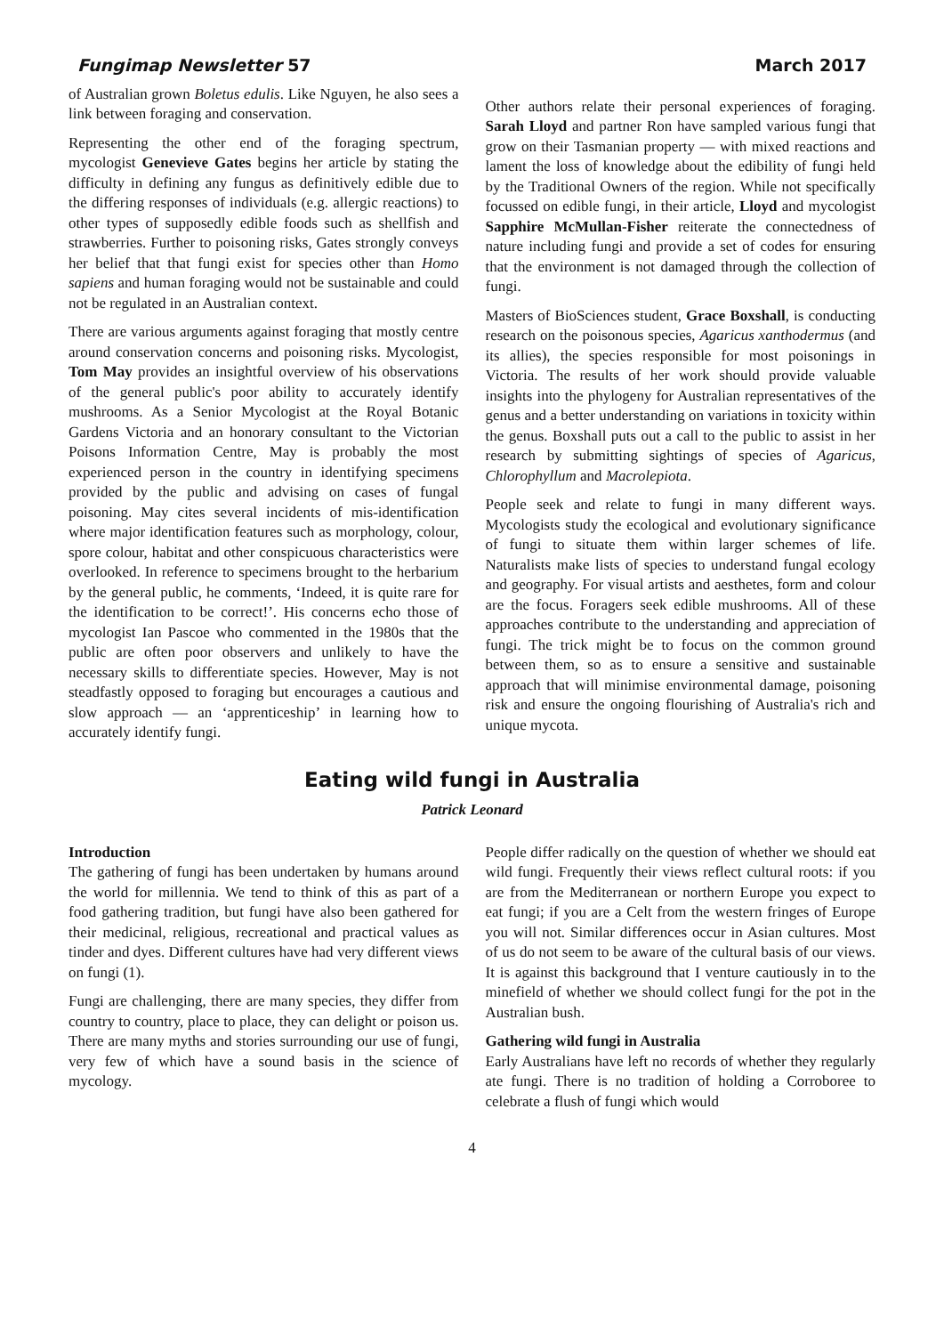Fungimap Newsletter 57 March 2017
of Australian grown Boletus edulis. Like Nguyen, he also sees a link between foraging and conservation.
Representing the other end of the foraging spectrum, mycologist Genevieve Gates begins her article by stating the difficulty in defining any fungus as definitively edible due to the differing responses of individuals (e.g. allergic reactions) to other types of supposedly edible foods such as shellfish and strawberries. Further to poisoning risks, Gates strongly conveys her belief that that fungi exist for species other than Homo sapiens and human foraging would not be sustainable and could not be regulated in an Australian context.
There are various arguments against foraging that mostly centre around conservation concerns and poisoning risks. Mycologist, Tom May provides an insightful overview of his observations of the general public's poor ability to accurately identify mushrooms. As a Senior Mycologist at the Royal Botanic Gardens Victoria and an honorary consultant to the Victorian Poisons Information Centre, May is probably the most experienced person in the country in identifying specimens provided by the public and advising on cases of fungal poisoning. May cites several incidents of mis-identification where major identification features such as morphology, colour, spore colour, habitat and other conspicuous characteristics were overlooked. In reference to specimens brought to the herbarium by the general public, he comments, ‘Indeed, it is quite rare for the identification to be correct!’. His concerns echo those of mycologist Ian Pascoe who commented in the 1980s that the public are often poor observers and unlikely to have the necessary skills to differentiate species. However, May is not steadfastly opposed to foraging but encourages a cautious and slow approach — an ‘apprenticeship’ in learning how to accurately identify fungi.
Other authors relate their personal experiences of foraging. Sarah Lloyd and partner Ron have sampled various fungi that grow on their Tasmanian property — with mixed reactions and lament the loss of knowledge about the edibility of fungi held by the Traditional Owners of the region. While not specifically focussed on edible fungi, in their article, Lloyd and mycologist Sapphire McMullan-Fisher reiterate the connectedness of nature including fungi and provide a set of codes for ensuring that the environment is not damaged through the collection of fungi.
Masters of BioSciences student, Grace Boxshall, is conducting research on the poisonous species, Agaricus xanthodermus (and its allies), the species responsible for most poisonings in Victoria. The results of her work should provide valuable insights into the phylogeny for Australian representatives of the genus and a better understanding on variations in toxicity within the genus. Boxshall puts out a call to the public to assist in her research by submitting sightings of species of Agaricus, Chlorophyllum and Macrolepiota.
People seek and relate to fungi in many different ways. Mycologists study the ecological and evolutionary significance of fungi to situate them within larger schemes of life. Naturalists make lists of species to understand fungal ecology and geography. For visual artists and aesthetes, form and colour are the focus. Foragers seek edible mushrooms. All of these approaches contribute to the understanding and appreciation of fungi. The trick might be to focus on the common ground between them, so as to ensure a sensitive and sustainable approach that will minimise environmental damage, poisoning risk and ensure the ongoing flourishing of Australia's rich and unique mycota.
Eating wild fungi in Australia
Patrick Leonard
Introduction
The gathering of fungi has been undertaken by humans around the world for millennia. We tend to think of this as part of a food gathering tradition, but fungi have also been gathered for their medicinal, religious, recreational and practical values as tinder and dyes. Different cultures have had very different views on fungi (1).
Fungi are challenging, there are many species, they differ from country to country, place to place, they can delight or poison us. There are many myths and stories surrounding our use of fungi, very few of which have a sound basis in the science of mycology.
People differ radically on the question of whether we should eat wild fungi. Frequently their views reflect cultural roots: if you are from the Mediterranean or northern Europe you expect to eat fungi; if you are a Celt from the western fringes of Europe you will not. Similar differences occur in Asian cultures. Most of us do not seem to be aware of the cultural basis of our views. It is against this background that I venture cautiously in to the minefield of whether we should collect fungi for the pot in the Australian bush.
Gathering wild fungi in Australia
Early Australians have left no records of whether they regularly ate fungi. There is no tradition of holding a Corroboree to celebrate a flush of fungi which would
4